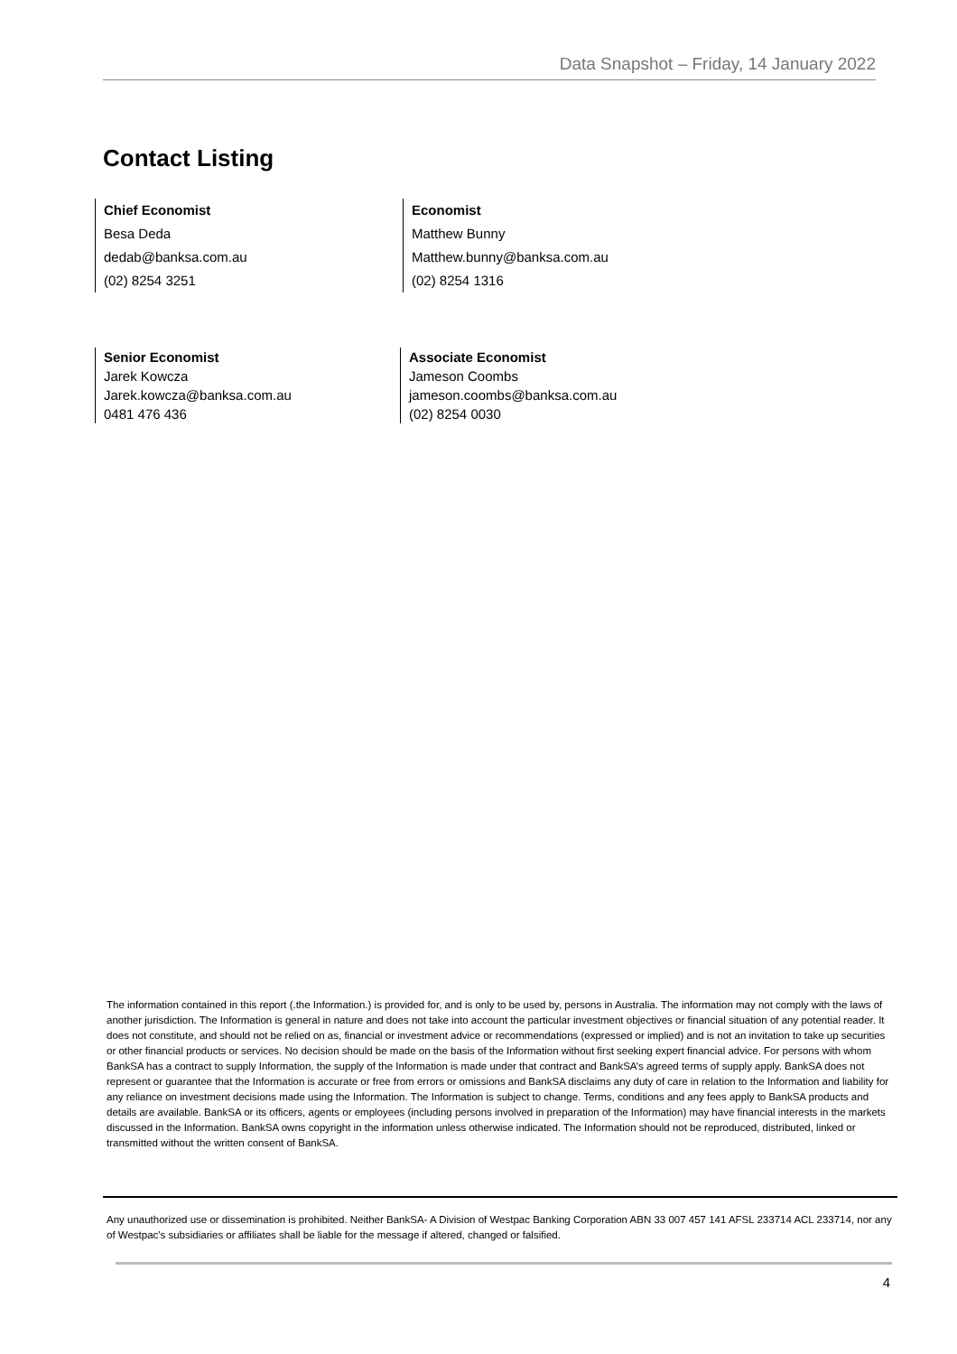Data Snapshot – Friday, 14 January 2022
Contact Listing
Chief Economist
Besa Deda
dedab@banksa.com.au
(02) 8254 3251
Economist
Matthew Bunny
Matthew.bunny@banksa.com.au
(02) 8254 1316
Senior Economist
Jarek Kowcza
Jarek.kowcza@banksa.com.au
0481 476 436
Associate Economist
Jameson Coombs
jameson.coombs@banksa.com.au
(02) 8254 0030
The information contained in this report (.the Information.) is provided for, and is only to be used by, persons in Australia. The information may not comply with the laws of another jurisdiction. The Information is general in nature and does not take into account the particular investment objectives or financial situation of any potential reader. It does not constitute, and should not be relied on as, financial or investment advice or recommendations (expressed or implied) and is not an invitation to take up securities or other financial products or services. No decision should be made on the basis of the Information without first seeking expert financial advice. For persons with whom BankSA has a contract to supply Information, the supply of the Information is made under that contract and BankSA’s agreed terms of supply apply. BankSA does not represent or guarantee that the Information is accurate or free from errors or omissions and BankSA disclaims any duty of care in relation to the Information and liability for any reliance on investment decisions made using the Information. The Information is subject to change. Terms, conditions and any fees apply to BankSA products and details are available. BankSA or its officers, agents or employees (including persons involved in preparation of the Information) may have financial interests in the markets discussed in the Information. BankSA owns copyright in the information unless otherwise indicated. The Information should not be reproduced, distributed, linked or transmitted without the written consent of BankSA.
Any unauthorized use or dissemination is prohibited. Neither BankSA- A Division of Westpac Banking Corporation ABN 33 007 457 141 AFSL 233714 ACL 233714, nor any of Westpac's subsidiaries or affiliates shall be liable for the message if altered, changed or falsified.
4